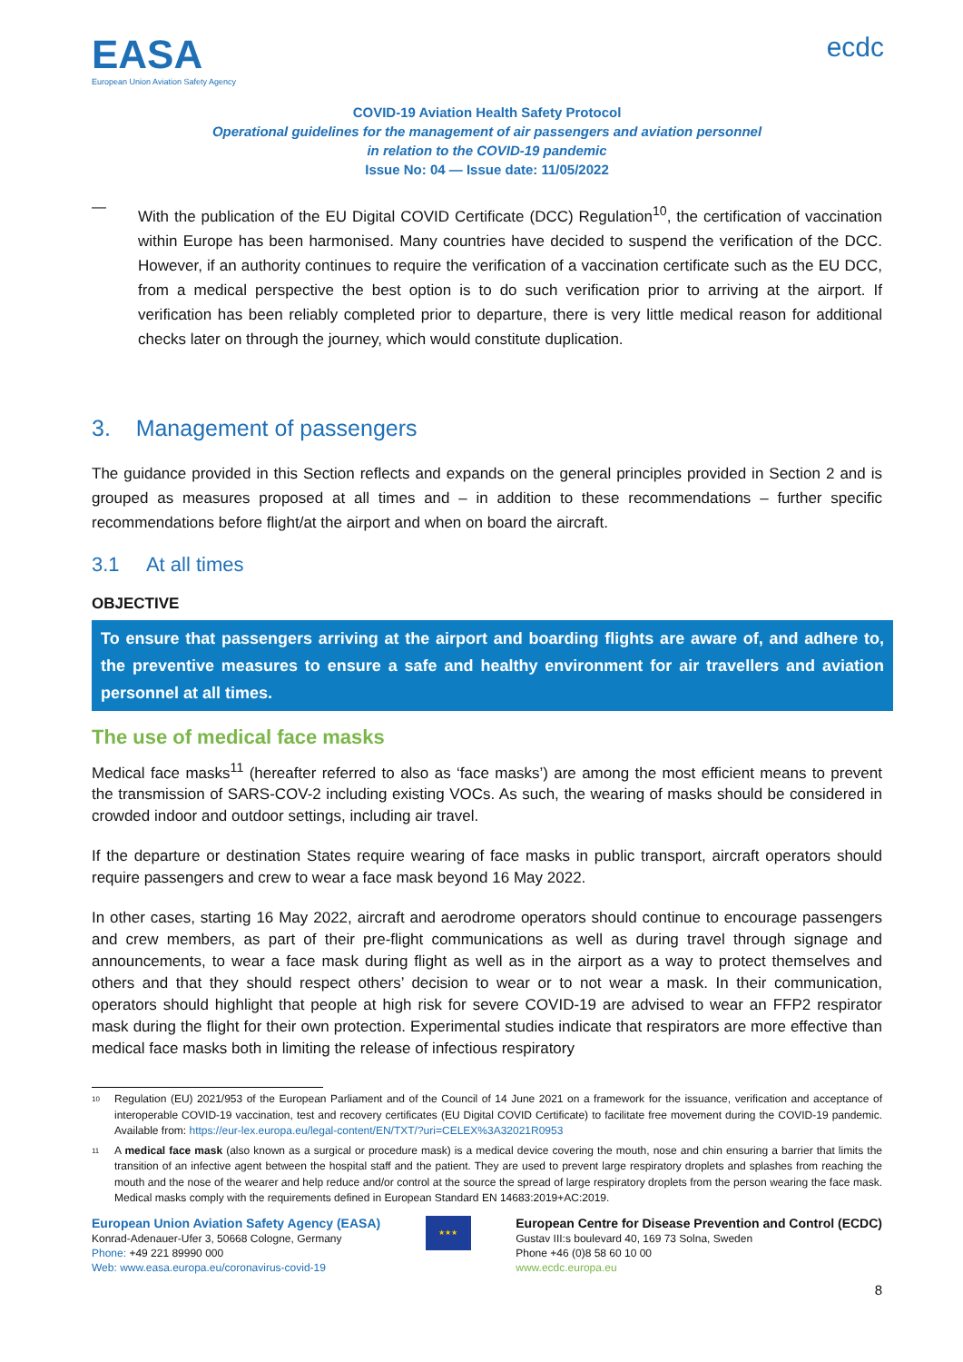EASA
European Union Aviation Safety Agency
ecdc
COVID-19 Aviation Health Safety Protocol
Operational guidelines for the management of air passengers and aviation personnel
in relation to the COVID-19 pandemic
Issue No: 04 — Issue date: 11/05/2022
—
With the publication of the EU Digital COVID Certificate (DCC) Regulation<sup>10</sup>, the certification of vaccination within Europe has been harmonised. Many countries have decided to suspend the verification of the DCC. However, if an authority continues to require the verification of a vaccination certificate such as the EU DCC, from a medical perspective the best option is to do such verification prior to arriving at the airport. If verification has been reliably completed prior to departure, there is very little medical reason for additional checks later on through the journey, which would constitute duplication.
3. Management of passengers
The guidance provided in this Section reflects and expands on the general principles provided in Section 2 and is grouped as measures proposed at all times and – in addition to these recommendations – further specific recommendations before flight/at the airport and when on board the aircraft.
3.1 At all times
OBJECTIVE
To ensure that passengers arriving at the airport and boarding flights are aware of, and adhere to, the preventive measures to ensure a safe and healthy environment for air travellers and aviation personnel at all times.
The use of medical face masks
Medical face masks<sup>11</sup> (hereafter referred to also as ‘face masks’) are among the most efficient means to prevent the transmission of SARS-COV-2 including existing VOCs. As such, the wearing of masks should be considered in crowded indoor and outdoor settings, including air travel.
If the departure or destination States require wearing of face masks in public transport, aircraft operators should require passengers and crew to wear a face mask beyond 16 May 2022.
In other cases, starting 16 May 2022, aircraft and aerodrome operators should continue to encourage passengers and crew members, as part of their pre-flight communications as well as during travel through signage and announcements, to wear a face mask during flight as well as in the airport as a way to protect themselves and others and that they should respect others’ decision to wear or to not wear a mask. In their communication, operators should highlight that people at high risk for severe COVID-19 are advised to wear an FFP2 respirator mask during the flight for their own protection. Experimental studies indicate that respirators are more effective than medical face masks both in limiting the release of infectious respiratory
<sup>10</sup>
Regulation (EU) 2021/953 of the European Parliament and of the Council of 14 June 2021 on a framework for the issuance, verification and acceptance of interoperable COVID-19 vaccination, test and recovery certificates (EU Digital COVID Certificate) to facilitate free movement during the COVID-19 pandemic. Available from: https://eur-lex.europa.eu/legal-content/EN/TXT/?uri=CELEX%3A32021R0953
<sup>11</sup>
A medical face mask (also known as a surgical or procedure mask) is a medical device covering the mouth, nose and chin ensuring a barrier that limits the transition of an infective agent between the hospital staff and the patient. They are used to prevent large respiratory droplets and splashes from reaching the mouth and the nose of the wearer and help reduce and/or control at the source the spread of large respiratory droplets from the person wearing the face mask. Medical masks comply with the requirements defined in European Standard EN 14683:2019+AC:2019.
European Union Aviation Safety Agency (EASA)
Konrad-Adenauer-Ufer 3, 50668 Cologne, Germany
Phone: +49 221 89990 000
Web: www.easa.europa.eu/coronavirus-covid-19
★★★
European Centre for Disease Prevention and Control (ECDC)
Gustav III:s boulevard 40, 169 73 Solna, Sweden
Phone +46 (0)8 58 60 10 00
www.ecdc.europa.eu
8